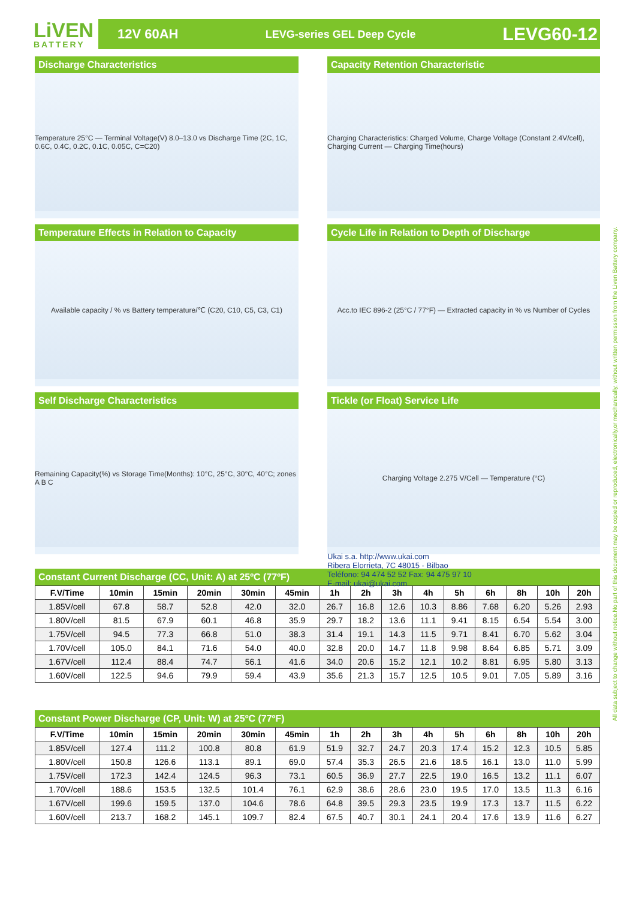LiVEN
BATTERY
12V 60AH LEVG-series GEL Deep Cycle LEVG60-12
Discharge Characteristics
Temperature 25°C — Terminal Voltage(V) 8.0–13.0 vs Discharge Time (2C, 1C, 0.6C, 0.4C, 0.2C, 0.1C, 0.05C, C=C20)
Capacity Retention Characteristic
Charging Characteristics: Charged Volume, Charge Voltage (Constant 2.4V/cell), Charging Current — Charging Time(hours)
Temperature Effects in Relation to Capacity
Available capacity / % vs Battery temperature/℃ (C20, C10, C5, C3, C1)
Cycle Life in Relation to Depth of Discharge
Acc.to IEC 896-2 (25°C / 77°F) — Extracted capacity in % vs Number of Cycles
Self Discharge Characteristics
Remaining Capacity(%) vs Storage Time(Months): 10°C, 25°C, 30°C, 40°C; zones A B C
Tickle (or Float) Service Life
Charging Voltage 2.275 V/Cell — Temperature (°C)
Ukai s.a. http://www.ukai.com
Ribera Elorrieta, 7C 48015 - Bilbao
Teléfono: 94 474 52 52 Fax: 94 475 97 10
E-mail: ukai@ukai.com
Constant Current Discharge (CC, Unit: A) at 25ºC (77ºF)
| F.V/Time | 10min | 15min | 20min | 30min | 45min | 1h | 2h | 3h | 4h | 5h | 6h | 8h | 10h | 20h |
| --- | --- | --- | --- | --- | --- | --- | --- | --- | --- | --- | --- | --- | --- | --- |
| 1.85V/cell | 67.8 | 58.7 | 52.8 | 42.0 | 32.0 | 26.7 | 16.8 | 12.6 | 10.3 | 8.86 | 7.68 | 6.20 | 5.26 | 2.93 |
| 1.80V/cell | 81.5 | 67.9 | 60.1 | 46.8 | 35.9 | 29.7 | 18.2 | 13.6 | 11.1 | 9.41 | 8.15 | 6.54 | 5.54 | 3.00 |
| 1.75V/cell | 94.5 | 77.3 | 66.8 | 51.0 | 38.3 | 31.4 | 19.1 | 14.3 | 11.5 | 9.71 | 8.41 | 6.70 | 5.62 | 3.04 |
| 1.70V/cell | 105.0 | 84.1 | 71.6 | 54.0 | 40.0 | 32.8 | 20.0 | 14.7 | 11.8 | 9.98 | 8.64 | 6.85 | 5.71 | 3.09 |
| 1.67V/cell | 112.4 | 88.4 | 74.7 | 56.1 | 41.6 | 34.0 | 20.6 | 15.2 | 12.1 | 10.2 | 8.81 | 6.95 | 5.80 | 3.13 |
| 1.60V/cell | 122.5 | 94.6 | 79.9 | 59.4 | 43.9 | 35.6 | 21.3 | 15.7 | 12.5 | 10.5 | 9.01 | 7.05 | 5.89 | 3.16 |
Constant Power Discharge (CP, Unit: W) at 25ºC (77ºF)
| F.V/Time | 10min | 15min | 20min | 30min | 45min | 1h | 2h | 3h | 4h | 5h | 6h | 8h | 10h | 20h |
| --- | --- | --- | --- | --- | --- | --- | --- | --- | --- | --- | --- | --- | --- | --- |
| 1.85V/cell | 127.4 | 111.2 | 100.8 | 80.8 | 61.9 | 51.9 | 32.7 | 24.7 | 20.3 | 17.4 | 15.2 | 12.3 | 10.5 | 5.85 |
| 1.80V/cell | 150.8 | 126.6 | 113.1 | 89.1 | 69.0 | 57.4 | 35.3 | 26.5 | 21.6 | 18.5 | 16.1 | 13.0 | 11.0 | 5.99 |
| 1.75V/cell | 172.3 | 142.4 | 124.5 | 96.3 | 73.1 | 60.5 | 36.9 | 27.7 | 22.5 | 19.0 | 16.5 | 13.2 | 11.1 | 6.07 |
| 1.70V/cell | 188.6 | 153.5 | 132.5 | 101.4 | 76.1 | 62.9 | 38.6 | 28.6 | 23.0 | 19.5 | 17.0 | 13.5 | 11.3 | 6.16 |
| 1.67V/cell | 199.6 | 159.5 | 137.0 | 104.6 | 78.6 | 64.8 | 39.5 | 29.3 | 23.5 | 19.9 | 17.3 | 13.7 | 11.5 | 6.22 |
| 1.60V/cell | 213.7 | 168.2 | 145.1 | 109.7 | 82.4 | 67.5 | 40.7 | 30.1 | 24.1 | 20.4 | 17.6 | 13.9 | 11.6 | 6.27 |
All data subject to change without notice.No part of this document may be copied or reproduced, electronically,or mechanically, without written permission from the Liven Battery company.